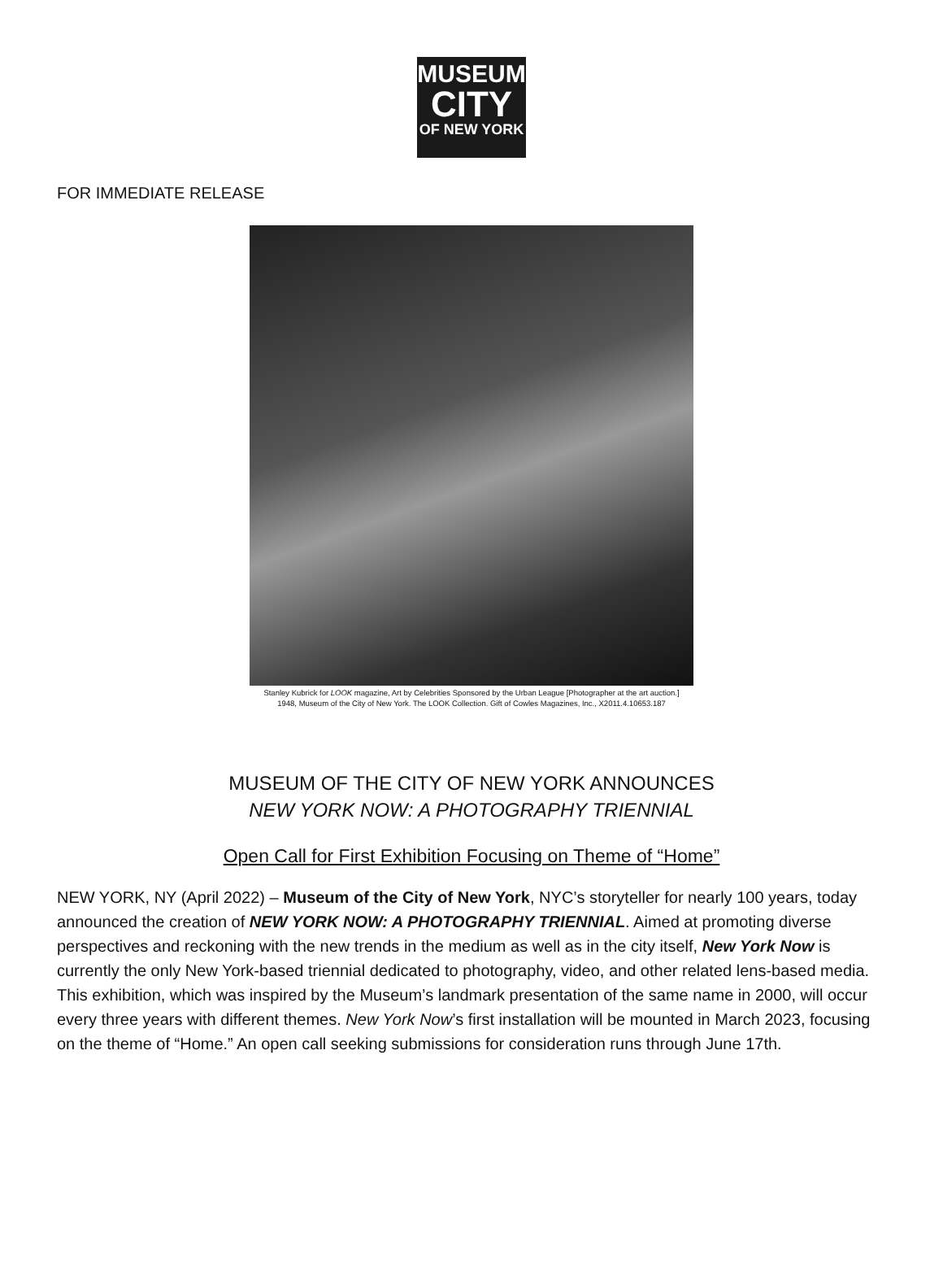MUSEUM
CITY
OF NEW YORK
FOR IMMEDIATE RELEASE
Stanley Kubrick for LOOK magazine, Art by Celebrities Sponsored by the Urban League [Photographer at the art auction.]
1948, Museum of the City of New York. The LOOK Collection. Gift of Cowles Magazines, Inc., X2011.4.10653.187
MUSEUM OF THE CITY OF NEW YORK ANNOUNCES
NEW YORK NOW: A PHOTOGRAPHY TRIENNIAL
Open Call for First Exhibition Focusing on Theme of “Home”
NEW YORK, NY (April 2022) – Museum of the City of New York, NYC’s storyteller for nearly 100 years, today announced the creation of NEW YORK NOW: A PHOTOGRAPHY TRIENNIAL. Aimed at promoting diverse perspectives and reckoning with the new trends in the medium as well as in the city itself, New York Now is currently the only New York-based triennial dedicated to photography, video, and other related lens-based media. This exhibition, which was inspired by the Museum’s landmark presentation of the same name in 2000, will occur every three years with different themes. New York Now’s first installation will be mounted in March 2023, focusing on the theme of “Home.” An open call seeking submissions for consideration runs through June 17th.